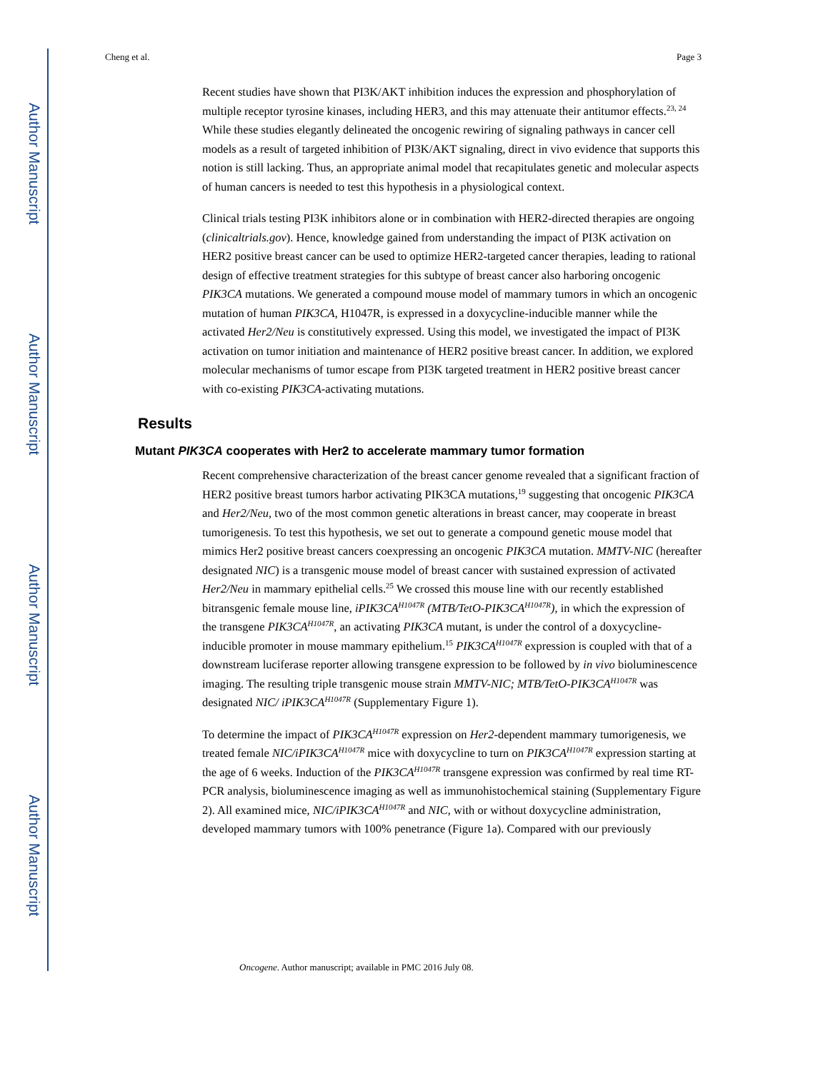Author Manuscript
Author Manuscript
Author Manuscript
Author Manuscript
Cheng et al. Page 3
Recent studies have shown that PI3K/AKT inhibition induces the expression and phosphorylation of multiple receptor tyrosine kinases, including HER3, and this may attenuate their antitumor effects.<sup>23, 24</sup> While these studies elegantly delineated the oncogenic rewiring of signaling pathways in cancer cell models as a result of targeted inhibition of PI3K/AKT signaling, direct in vivo evidence that supports this notion is still lacking. Thus, an appropriate animal model that recapitulates genetic and molecular aspects of human cancers is needed to test this hypothesis in a physiological context.
Clinical trials testing PI3K inhibitors alone or in combination with HER2-directed therapies are ongoing (clinicaltrials.gov). Hence, knowledge gained from understanding the impact of PI3K activation on HER2 positive breast cancer can be used to optimize HER2-targeted cancer therapies, leading to rational design of effective treatment strategies for this subtype of breast cancer also harboring oncogenic PIK3CA mutations. We generated a compound mouse model of mammary tumors in which an oncogenic mutation of human PIK3CA, H1047R, is expressed in a doxycycline-inducible manner while the activated Her2/Neu is constitutively expressed. Using this model, we investigated the impact of PI3K activation on tumor initiation and maintenance of HER2 positive breast cancer. In addition, we explored molecular mechanisms of tumor escape from PI3K targeted treatment in HER2 positive breast cancer with co-existing PIK3CA-activating mutations.
Results
Mutant PIK3CA cooperates with Her2 to accelerate mammary tumor formation
Recent comprehensive characterization of the breast cancer genome revealed that a significant fraction of HER2 positive breast tumors harbor activating PIK3CA mutations,<sup>19</sup> suggesting that oncogenic PIK3CA and Her2/Neu, two of the most common genetic alterations in breast cancer, may cooperate in breast tumorigenesis. To test this hypothesis, we set out to generate a compound genetic mouse model that mimics Her2 positive breast cancers coexpressing an oncogenic PIK3CA mutation. MMTV-NIC (hereafter designated NIC) is a transgenic mouse model of breast cancer with sustained expression of activated Her2/Neu in mammary epithelial cells.<sup>25</sup> We crossed this mouse line with our recently established bitransgenic female mouse line, iPIK3CA<sup>H1047R</sup> (MTB/TetO-PIK3CA<sup>H1047R</sup>), in which the expression of the transgene PIK3CA<sup>H1047R</sup>, an activating PIK3CA mutant, is under the control of a doxycycline-inducible promoter in mouse mammary epithelium.<sup>15</sup> PIK3CA<sup>H1047R</sup> expression is coupled with that of a downstream luciferase reporter allowing transgene expression to be followed by in vivo bioluminescence imaging. The resulting triple transgenic mouse strain MMTV-NIC; MTB/TetO-PIK3CA<sup>H1047R</sup> was designated NIC/ iPIK3CA<sup>H1047R</sup> (Supplementary Figure 1).
To determine the impact of PIK3CA<sup>H1047R</sup> expression on Her2-dependent mammary tumorigenesis, we treated female NIC/iPIK3CA<sup>H1047R</sup> mice with doxycycline to turn on PIK3CA<sup>H1047R</sup> expression starting at the age of 6 weeks. Induction of the PIK3CA<sup>H1047R</sup> transgene expression was confirmed by real time RT-PCR analysis, bioluminescence imaging as well as immunohistochemical staining (Supplementary Figure 2). All examined mice, NIC/iPIK3CA<sup>H1047R</sup> and NIC, with or without doxycycline administration, developed mammary tumors with 100% penetrance (Figure 1a). Compared with our previously
Oncogene. Author manuscript; available in PMC 2016 July 08.